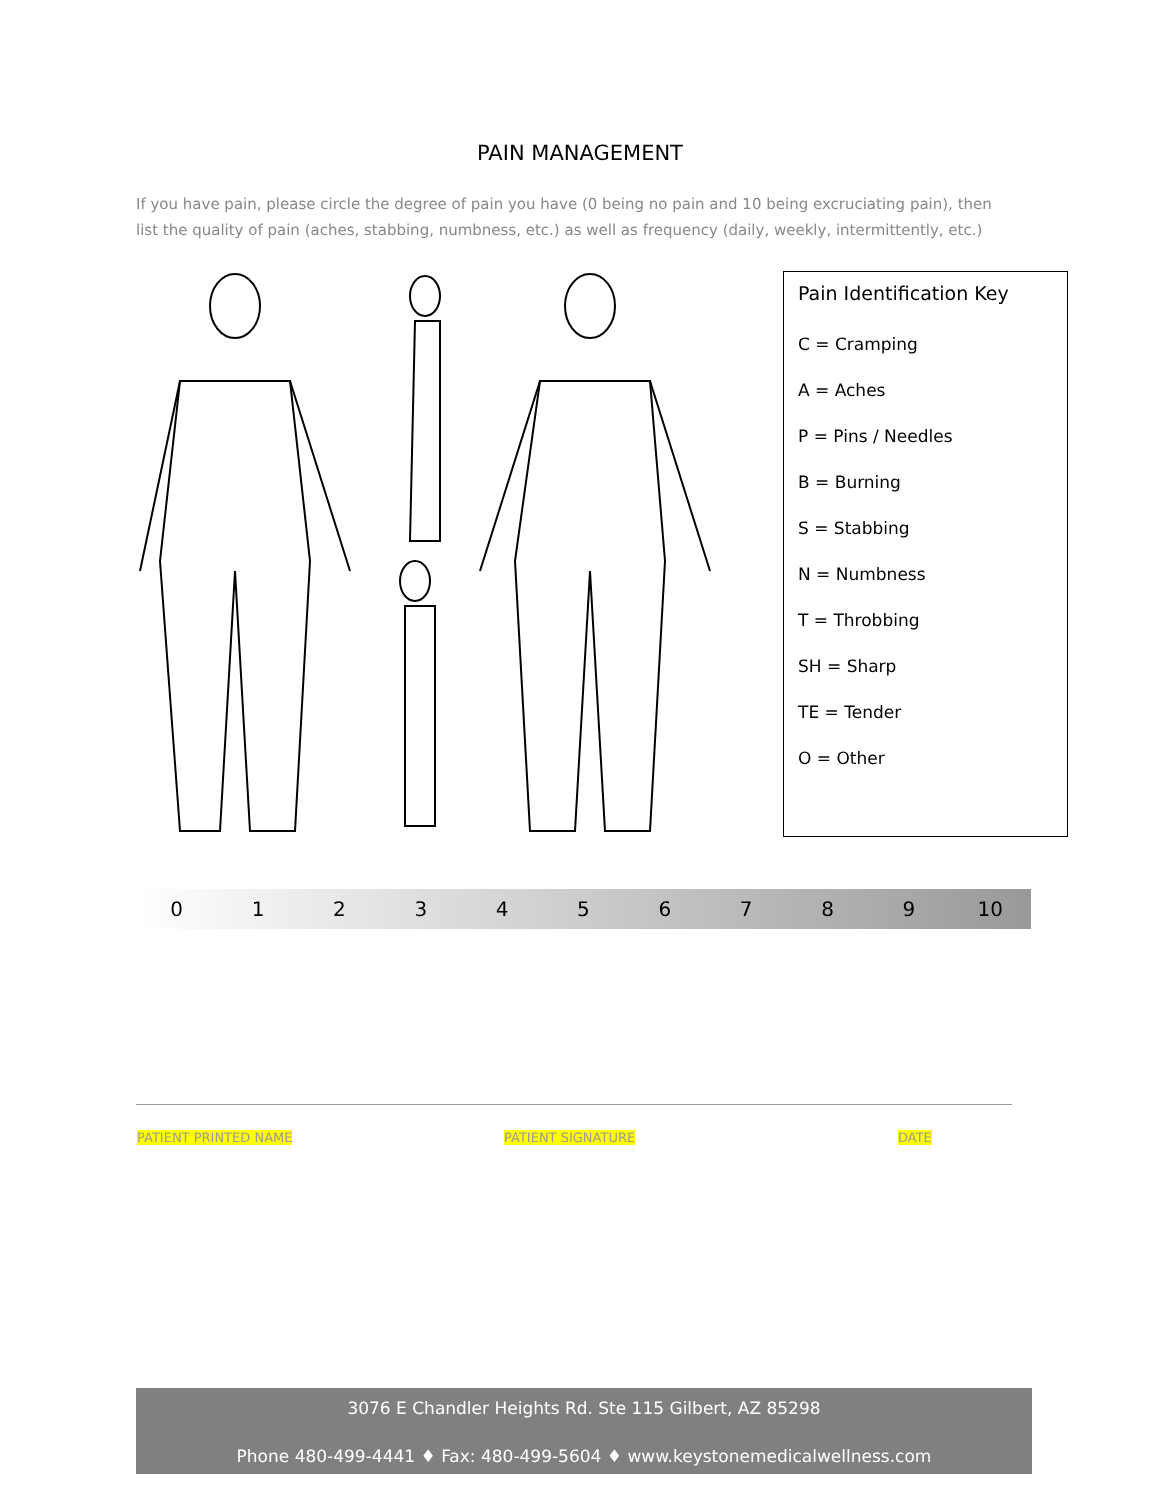PAIN MANAGEMENT
If you have pain, please circle the degree of pain you have (0 being no pain and 10 being excruciating pain), then list the quality of pain (aches, stabbing, numbness, etc.) as well as frequency (daily, weekly, intermittently, etc.)
Pain Identification Key
C = Cramping
A = Aches
P = Pins / Needles
B = Burning
S = Stabbing
N = Numbness
T = Throbbing
SH = Sharp
TE = Tender
O = Other
0 1 2 3 4 5 6 7 8 9 10
PATIENT PRINTED NAME PATIENT SIGNATURE DATE
3076 E Chandler Heights Rd. Ste 115 Gilbert, AZ 85298
Phone 480-499-4441 ♦ Fax: 480-499-5604 ♦ www.keystonemedicalwellness.com